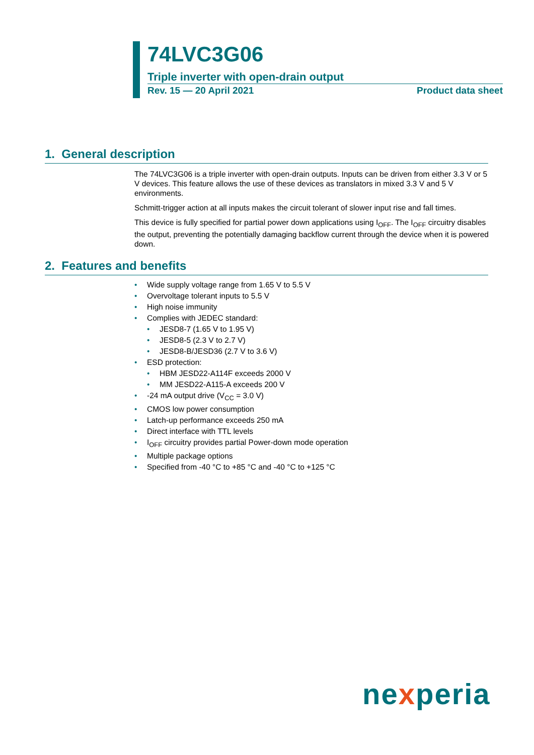74LVC3G06
Triple inverter with open-drain output
Rev. 15 — 20 April 2021 Product data sheet
1. General description
The 74LVC3G06 is a triple inverter with open-drain outputs. Inputs can be driven from either 3.3 V or 5 V devices. This feature allows the use of these devices as translators in mixed 3.3 V and 5 V environments.
Schmitt-trigger action at all inputs makes the circuit tolerant of slower input rise and fall times.
This device is fully specified for partial power down applications using I<sub>OFF</sub>. The I<sub>OFF</sub> circuitry disables the output, preventing the potentially damaging backflow current through the device when it is powered down.
2. Features and benefits
• Wide supply voltage range from 1.65 V to 5.5 V
• Overvoltage tolerant inputs to 5.5 V
• High noise immunity
• Complies with JEDEC standard:
• JESD8-7 (1.65 V to 1.95 V)
• JESD8-5 (2.3 V to 2.7 V)
• JESD8-B/JESD36 (2.7 V to 3.6 V)
• ESD protection:
• HBM JESD22-A114F exceeds 2000 V
• MM JESD22-A115-A exceeds 200 V
• -24 mA output drive (V<sub>CC</sub> = 3.0 V)
• CMOS low power consumption
• Latch-up performance exceeds 250 mA
• Direct interface with TTL levels
• I<sub>OFF</sub> circuitry provides partial Power-down mode operation
• Multiple package options
• Specified from -40 °C to +85 °C and -40 °C to +125 °C
nexperia